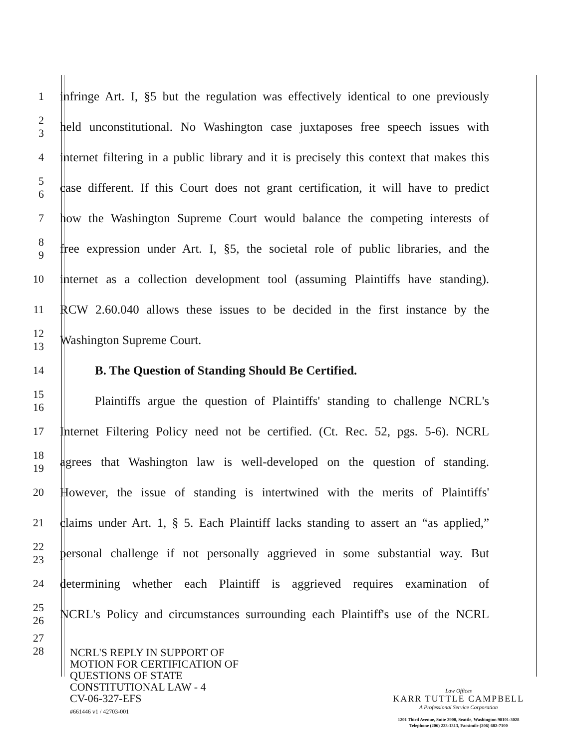1
infringe Art. I, §5 but the regulation was effectively identical to one previously
2
3
held unconstitutional. No Washington case juxtaposes free speech issues with
4
internet filtering in a public library and it is precisely this context that makes this
5
6
case different. If this Court does not grant certification, it will have to predict
7
how the Washington Supreme Court would balance the competing interests of
8
9
free expression under Art. I, §5, the societal role of public libraries, and the
10
internet as a collection development tool (assuming Plaintiffs have standing).
11
RCW 2.60.040 allows these issues to be decided in the first instance by the
12
13
Washington Supreme Court.
14
B. The Question of Standing Should Be Certified.
15
16
Plaintiffs argue the question of Plaintiffs' standing to challenge NCRL's
17
Internet Filtering Policy need not be certified. (Ct. Rec. 52, pgs. 5-6). NCRL
18
19
agrees that Washington law is well-developed on the question of standing.
20
However, the issue of standing is intertwined with the merits of Plaintiffs'
21
claims under Art. 1, § 5. Each Plaintiff lacks standing to assert an “as applied,”
22
23
personal challenge if not personally aggrieved in some substantial way. But
24
determining whether each Plaintiff is aggrieved requires examination of
25
26
NCRL's Policy and circumstances surrounding each Plaintiff's use of the NCRL
27
28
NCRL'S REPLY IN SUPPORT OF
MOTION FOR CERTIFICATION OF
QUESTIONS OF STATE
CONSTITUTIONAL LAW - 4
CV-06-327-EFS
#661446 v1 / 42703-001
Law Offices
KARR TUTTLE CAMPBELL
A Professional Service Corporation
1201 Third Avenue, Suite 2900, Seattle, Washington 98101-3028
Telephone (206) 223-1313, Facsimile (206) 682-7100